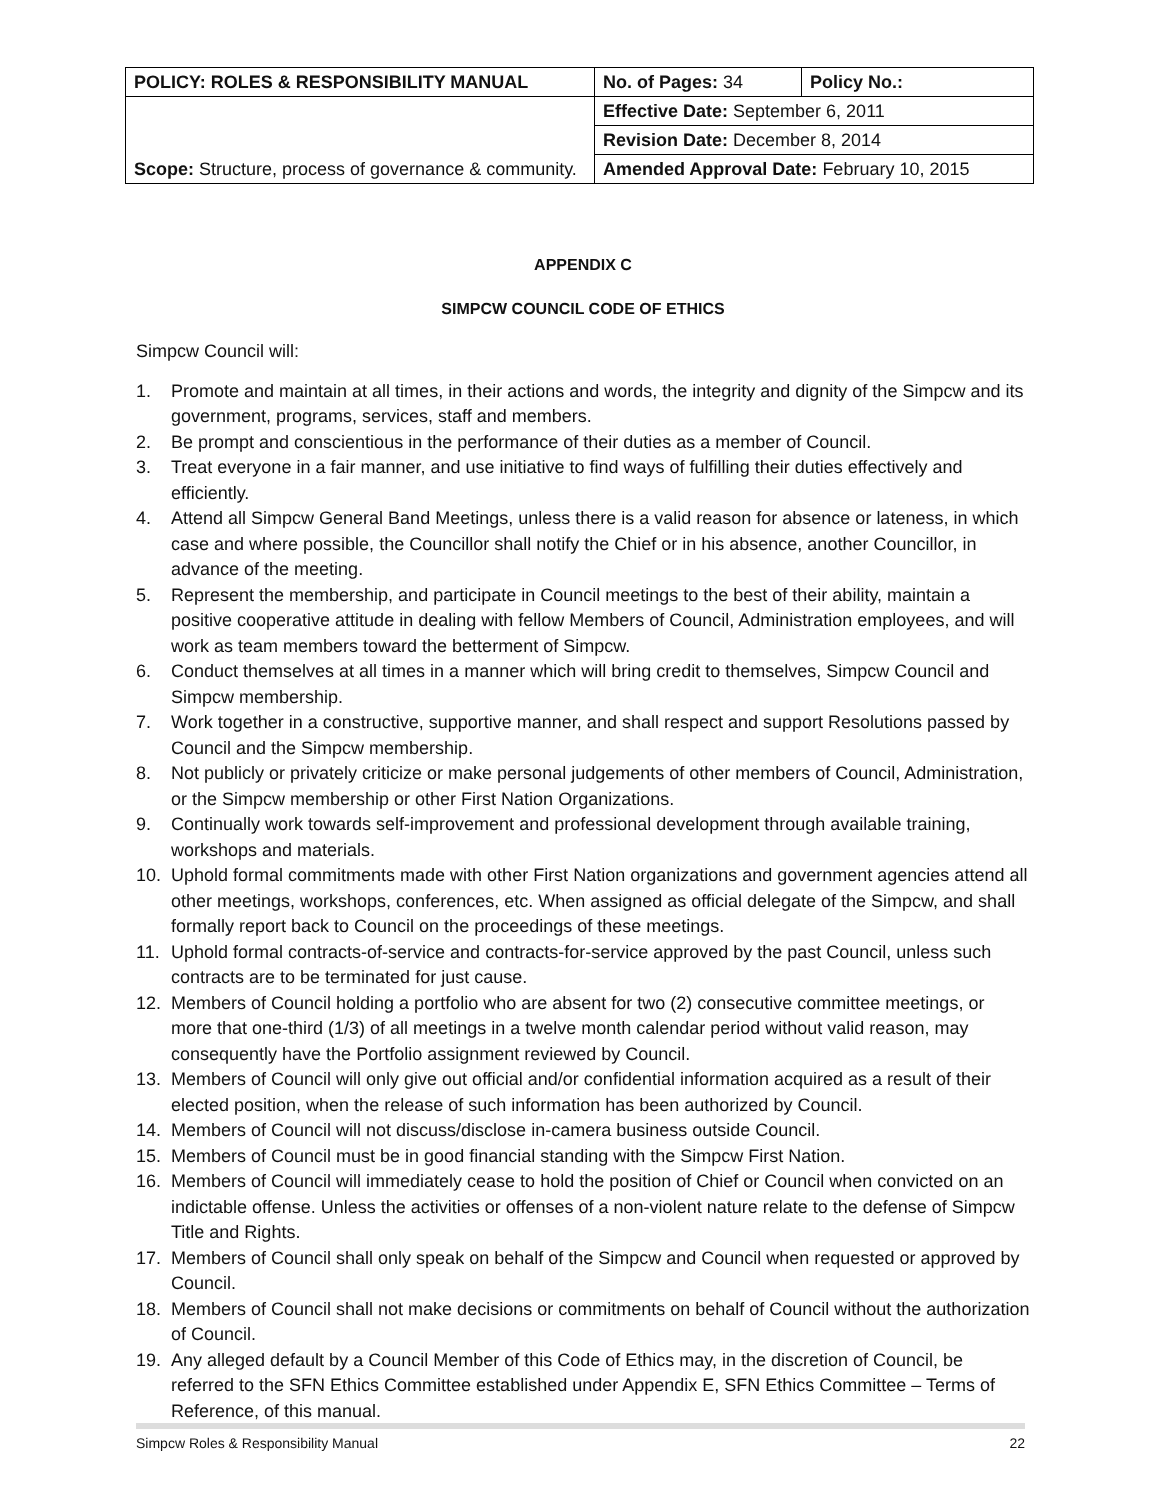| POLICY: ROLES & RESPONSIBILITY MANUAL | No. of Pages: 34 | Policy No.: |
| Scope: Structure, process of governance & community. | Effective Date: September 6, 2011 | |
| | Revision Date: December 8, 2014 | |
| | Amended Approval Date: February 10, 2015 | |
APPENDIX C
SIMPCW COUNCIL CODE OF ETHICS
Simpcw Council will:
1. Promote and maintain at all times, in their actions and words, the integrity and dignity of the Simpcw and its government, programs, services, staff and members.
2. Be prompt and conscientious in the performance of their duties as a member of Council.
3. Treat everyone in a fair manner, and use initiative to find ways of fulfilling their duties effectively and efficiently.
4. Attend all Simpcw General Band Meetings, unless there is a valid reason for absence or lateness, in which case and where possible, the Councillor shall notify the Chief or in his absence, another Councillor, in advance of the meeting.
5. Represent the membership, and participate in Council meetings to the best of their ability, maintain a positive cooperative attitude in dealing with fellow Members of Council, Administration employees, and will work as team members toward the betterment of Simpcw.
6. Conduct themselves at all times in a manner which will bring credit to themselves, Simpcw Council and Simpcw membership.
7. Work together in a constructive, supportive manner, and shall respect and support Resolutions passed by Council and the Simpcw membership.
8. Not publicly or privately criticize or make personal judgements of other members of Council, Administration, or the Simpcw membership or other First Nation Organizations.
9. Continually work towards self-improvement and professional development through available training, workshops and materials.
10. Uphold formal commitments made with other First Nation organizations and government agencies attend all other meetings, workshops, conferences, etc. When assigned as official delegate of the Simpcw, and shall formally report back to Council on the proceedings of these meetings.
11. Uphold formal contracts-of-service and contracts-for-service approved by the past Council, unless such contracts are to be terminated for just cause.
12. Members of Council holding a portfolio who are absent for two (2) consecutive committee meetings, or more that one-third (1/3) of all meetings in a twelve month calendar period without valid reason, may consequently have the Portfolio assignment reviewed by Council.
13. Members of Council will only give out official and/or confidential information acquired as a result of their elected position, when the release of such information has been authorized by Council.
14. Members of Council will not discuss/disclose in-camera business outside Council.
15. Members of Council must be in good financial standing with the Simpcw First Nation.
16. Members of Council will immediately cease to hold the position of Chief or Council when convicted on an indictable offense. Unless the activities or offenses of a non-violent nature relate to the defense of Simpcw Title and Rights.
17. Members of Council shall only speak on behalf of the Simpcw and Council when requested or approved by Council.
18. Members of Council shall not make decisions or commitments on behalf of Council without the authorization of Council.
19. Any alleged default by a Council Member of this Code of Ethics may, in the discretion of Council, be referred to the SFN Ethics Committee established under Appendix E, SFN Ethics Committee – Terms of Reference, of this manual.
Simpcw Roles & Responsibility Manual 22